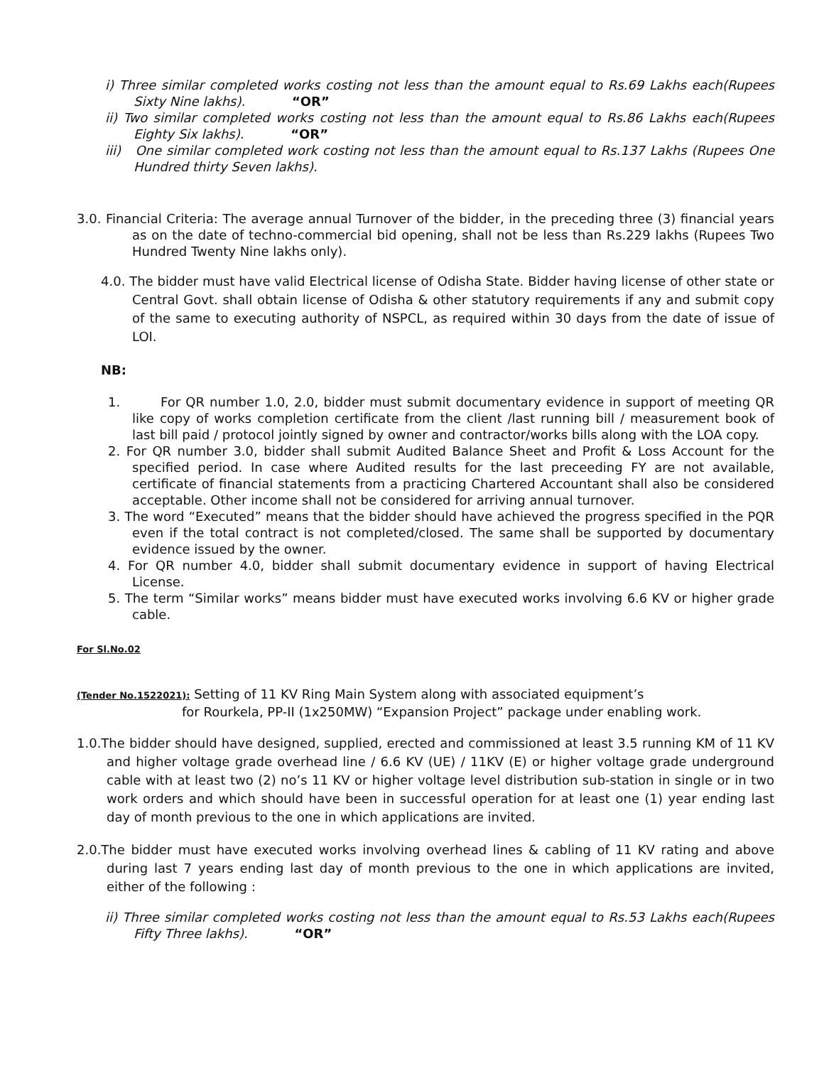i) Three similar completed works costing not less than the amount equal to Rs.69 Lakhs each(Rupees Sixty Nine lakhs). “OR”
ii) Two similar completed works costing not less than the amount equal to Rs.86 Lakhs each(Rupees Eighty Six lakhs). “OR”
iii) One similar completed work costing not less than the amount equal to Rs.137 Lakhs (Rupees One Hundred thirty Seven lakhs).
3.0. Financial Criteria: The average annual Turnover of the bidder, in the preceding three (3) financial years as on the date of techno-commercial bid opening, shall not be less than Rs.229 lakhs (Rupees Two Hundred Twenty Nine lakhs only).
4.0. The bidder must have valid Electrical license of Odisha State. Bidder having license of other state or Central Govt. shall obtain license of Odisha & other statutory requirements if any and submit copy of the same to executing authority of NSPCL, as required within 30 days from the date of issue of LOI.
NB:
1. For QR number 1.0, 2.0, bidder must submit documentary evidence in support of meeting QR like copy of works completion certificate from the client /last running bill / measurement book of last bill paid / protocol jointly signed by owner and contractor/works bills along with the LOA copy.
2. For QR number 3.0, bidder shall submit Audited Balance Sheet and Profit & Loss Account for the specified period. In case where Audited results for the last preceeding FY are not available, certificate of financial statements from a practicing Chartered Accountant shall also be considered acceptable. Other income shall not be considered for arriving annual turnover.
3. The word “Executed” means that the bidder should have achieved the progress specified in the PQR even if the total contract is not completed/closed. The same shall be supported by documentary evidence issued by the owner.
4. For QR number 4.0, bidder shall submit documentary evidence in support of having Electrical License.
5. The term “Similar works” means bidder must have executed works involving 6.6 KV or higher grade cable.
For Sl.No.02
(Tender No.1522021): Setting of 11 KV Ring Main System along with associated equipment’s
for Rourkela, PP-II (1x250MW) “Expansion Project” package under enabling work.
1.0.The bidder should have designed, supplied, erected and commissioned at least 3.5 running KM of 11 KV and higher voltage grade overhead line / 6.6 KV (UE) / 11KV (E) or higher voltage grade underground cable with at least two (2) no’s 11 KV or higher voltage level distribution sub-station in single or in two work orders and which should have been in successful operation for at least one (1) year ending last day of month previous to the one in which applications are invited.
2.0.The bidder must have executed works involving overhead lines & cabling of 11 KV rating and above during last 7 years ending last day of month previous to the one in which applications are invited, either of the following :
ii) Three similar completed works costing not less than the amount equal to Rs.53 Lakhs each(Rupees Fifty Three lakhs). “OR”